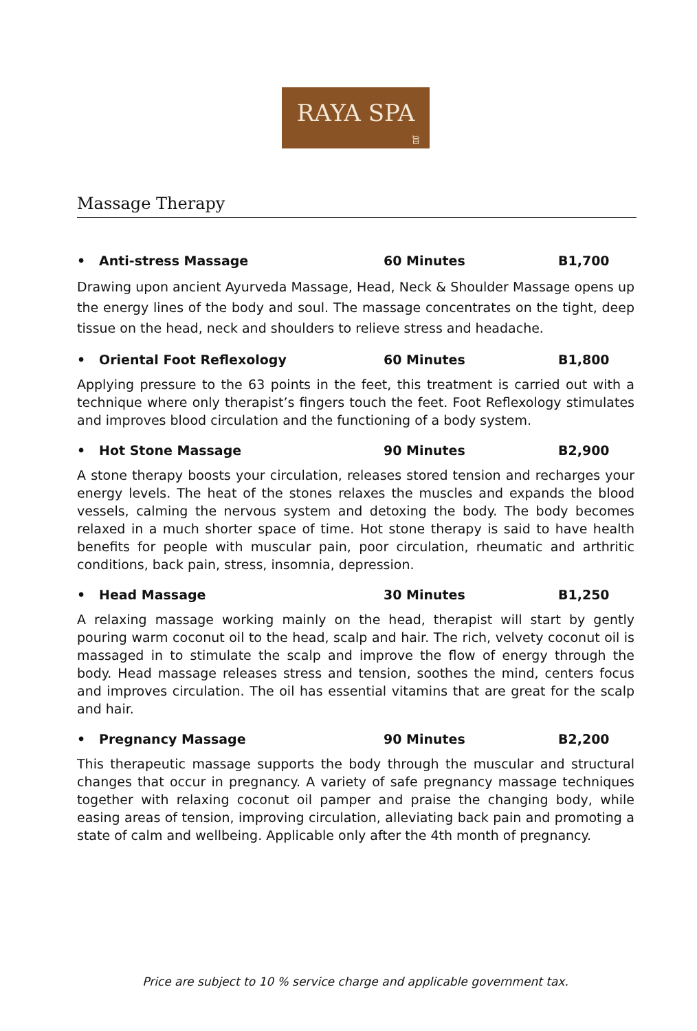RAYA SPA
旨
Massage Therapy
• Anti-stress Massage 60 Minutes B1,700
Drawing upon ancient Ayurveda Massage, Head, Neck & Shoulder Massage opens up the energy lines of the body and soul. The massage concentrates on the tight, deep tissue on the head, neck and shoulders to relieve stress and headache.
• Oriental Foot Reflexology 60 Minutes B1,800
Applying pressure to the 63 points in the feet, this treatment is carried out with a technique where only therapist’s fingers touch the feet. Foot Reflexology stimulates and improves blood circulation and the functioning of a body system.
• Hot Stone Massage 90 Minutes B2,900
A stone therapy boosts your circulation, releases stored tension and recharges your energy levels. The heat of the stones relaxes the muscles and expands the blood vessels, calming the nervous system and detoxing the body. The body becomes relaxed in a much shorter space of time. Hot stone therapy is said to have health benefits for people with muscular pain, poor circulation, rheumatic and arthritic conditions, back pain, stress, insomnia, depression.
• Head Massage 30 Minutes B1,250
A relaxing massage working mainly on the head, therapist will start by gently pouring warm coconut oil to the head, scalp and hair. The rich, velvety coconut oil is massaged in to stimulate the scalp and improve the flow of energy through the body. Head massage releases stress and tension, soothes the mind, centers focus and improves circulation. The oil has essential vitamins that are great for the scalp and hair.
• Pregnancy Massage 90 Minutes B2,200
This therapeutic massage supports the body through the muscular and structural changes that occur in pregnancy. A variety of safe pregnancy massage techniques together with relaxing coconut oil pamper and praise the changing body, while easing areas of tension, improving circulation, alleviating back pain and promoting a state of calm and wellbeing. Applicable only after the 4th month of pregnancy.
Price are subject to 10 % service charge and applicable government tax.